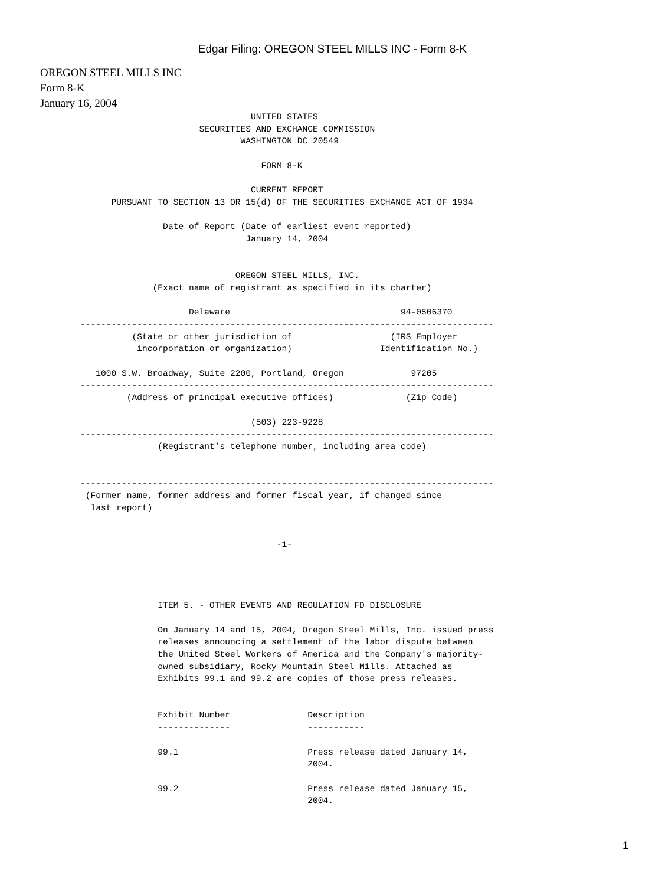Edgar Filing: OREGON STEEL MILLS INC - Form 8-K
OREGON STEEL MILLS INC
Form 8-K
January 16, 2004
                                 UNITED STATES
                       SECURITIES AND EXCHANGE COMMISSION
                               WASHINGTON DC 20549

                                   FORM 8-K

                                 CURRENT REPORT
      PURSUANT TO SECTION 13 OR 15(d) OF THE SECURITIES EXCHANGE ACT OF 1934

                Date of Report (Date of earliest event reported)
                                January 14, 2004


                              OREGON STEEL MILLS, INC.
              (Exact name of registrant as specified in its charter)

                     Delaware                                 94-0506370
--------------------------------------------------------------------------------
          (State or other jurisdiction of                   (IRS Employer
           incorporation or organization)                 Identification No.)

   1000 S.W. Broadway, Suite 2200, Portland, Oregon             97205
--------------------------------------------------------------------------------
         (Address of principal executive offices)              (Zip Code)

                                 (503) 223-9228
--------------------------------------------------------------------------------
               (Registrant's telephone number, including area code)


--------------------------------------------------------------------------------
 (Former name, former address and former fiscal year, if changed since
  last report)


                                      -1-




               ITEM 5. - OTHER EVENTS AND REGULATION FD DISCLOSURE

               On January 14 and 15, 2004, Oregon Steel Mills, Inc. issued press
               releases announcing a settlement of the labor dispute between
               the United Steel Workers of America and the Company's majority-
               owned subsidiary, Rocky Mountain Steel Mills. Attached as
               Exhibits 99.1 and 99.2 are copies of those press releases.


               Exhibit Number               Description
               --------------               -----------

               99.1                         Press release dated January 14,
                                            2004.

               99.2                         Press release dated January 15,
                                            2004.
1